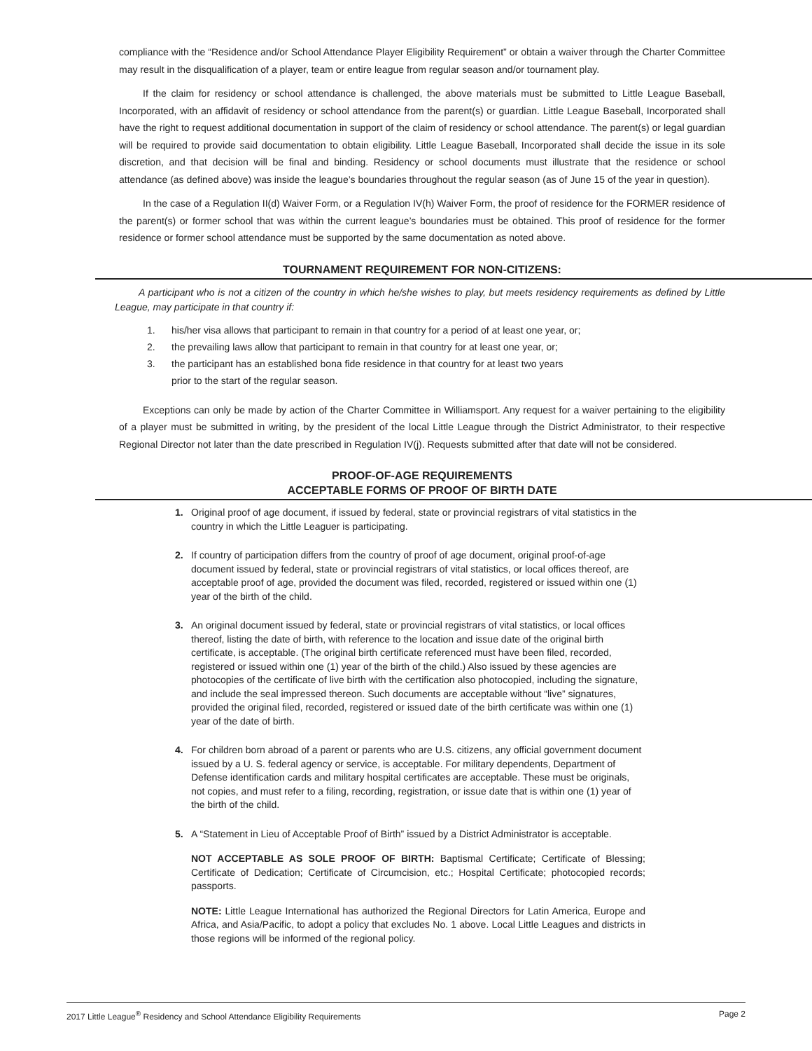compliance with the “Residence and/or School Attendance Player Eligibility Requirement” or obtain a waiver through the Charter Committee may result in the disqualification of a player, team or entire league from regular season and/or tournament play.
If the claim for residency or school attendance is challenged, the above materials must be submitted to Little League Baseball, Incorporated, with an affidavit of residency or school attendance from the parent(s) or guardian. Little League Baseball, Incorporated shall have the right to request additional documentation in support of the claim of residency or school attendance. The parent(s) or legal guardian will be required to provide said documentation to obtain eligibility. Little League Baseball, Incorporated shall decide the issue in its sole discretion, and that decision will be final and binding. Residency or school documents must illustrate that the residence or school attendance (as defined above) was inside the league’s boundaries throughout the regular season (as of June 15 of the year in question).
In the case of a Regulation II(d) Waiver Form, or a Regulation IV(h) Waiver Form, the proof of residence for the FORMER residence of the parent(s) or former school that was within the current league’s boundaries must be obtained. This proof of residence for the former residence or former school attendance must be supported by the same documentation as noted above.
TOURNAMENT REQUIREMENT FOR NON-CITIZENS:
A participant who is not a citizen of the country in which he/she wishes to play, but meets residency requirements as defined by Little League, may participate in that country if:
1. his/her visa allows that participant to remain in that country for a period of at least one year, or;
2. the prevailing laws allow that participant to remain in that country for at least one year, or;
3. the participant has an established bona fide residence in that country for at least two years
prior to the start of the regular season.
Exceptions can only be made by action of the Charter Committee in Williamsport. Any request for a waiver pertaining to the eligibility of a player must be submitted in writing, by the president of the local Little League through the District Administrator, to their respective Regional Director not later than the date prescribed in Regulation IV(j). Requests submitted after that date will not be considered.
PROOF-OF-AGE REQUIREMENTS
ACCEPTABLE FORMS OF PROOF OF BIRTH DATE
1. Original proof of age document, if issued by federal, state or provincial registrars of vital statistics in the country in which the Little Leaguer is participating.
2. If country of participation differs from the country of proof of age document, original proof-of-age document issued by federal, state or provincial registrars of vital statistics, or local offices thereof, are acceptable proof of age, provided the document was filed, recorded, registered or issued within one (1) year of the birth of the child.
3. An original document issued by federal, state or provincial registrars of vital statistics, or local offices thereof, listing the date of birth, with reference to the location and issue date of the original birth certificate, is acceptable. (The original birth certificate referenced must have been filed, recorded, registered or issued within one (1) year of the birth of the child.) Also issued by these agencies are photocopies of the certificate of live birth with the certification also photocopied, including the signature, and include the seal impressed thereon. Such documents are acceptable without “live” signatures, provided the original filed, recorded, registered or issued date of the birth certificate was within one (1) year of the date of birth.
4. For children born abroad of a parent or parents who are U.S. citizens, any official government document issued by a U. S. federal agency or service, is acceptable. For military dependents, Department of Defense identification cards and military hospital certificates are acceptable. These must be originals, not copies, and must refer to a filing, recording, registration, or issue date that is within one (1) year of the birth of the child.
5. A “Statement in Lieu of Acceptable Proof of Birth” issued by a District Administrator is acceptable.
NOT ACCEPTABLE AS SOLE PROOF OF BIRTH: Baptismal Certificate; Certificate of Blessing; Certificate of Dedication; Certificate of Circumcision, etc.; Hospital Certificate; photocopied records; passports.
NOTE: Little League International has authorized the Regional Directors for Latin America, Europe and Africa, and Asia/Pacific, to adopt a policy that excludes No. 1 above. Local Little Leagues and districts in those regions will be informed of the regional policy.
2017 Little League<sup>®</sup> Residency and School Attendance Eligibility Requirements Page 2